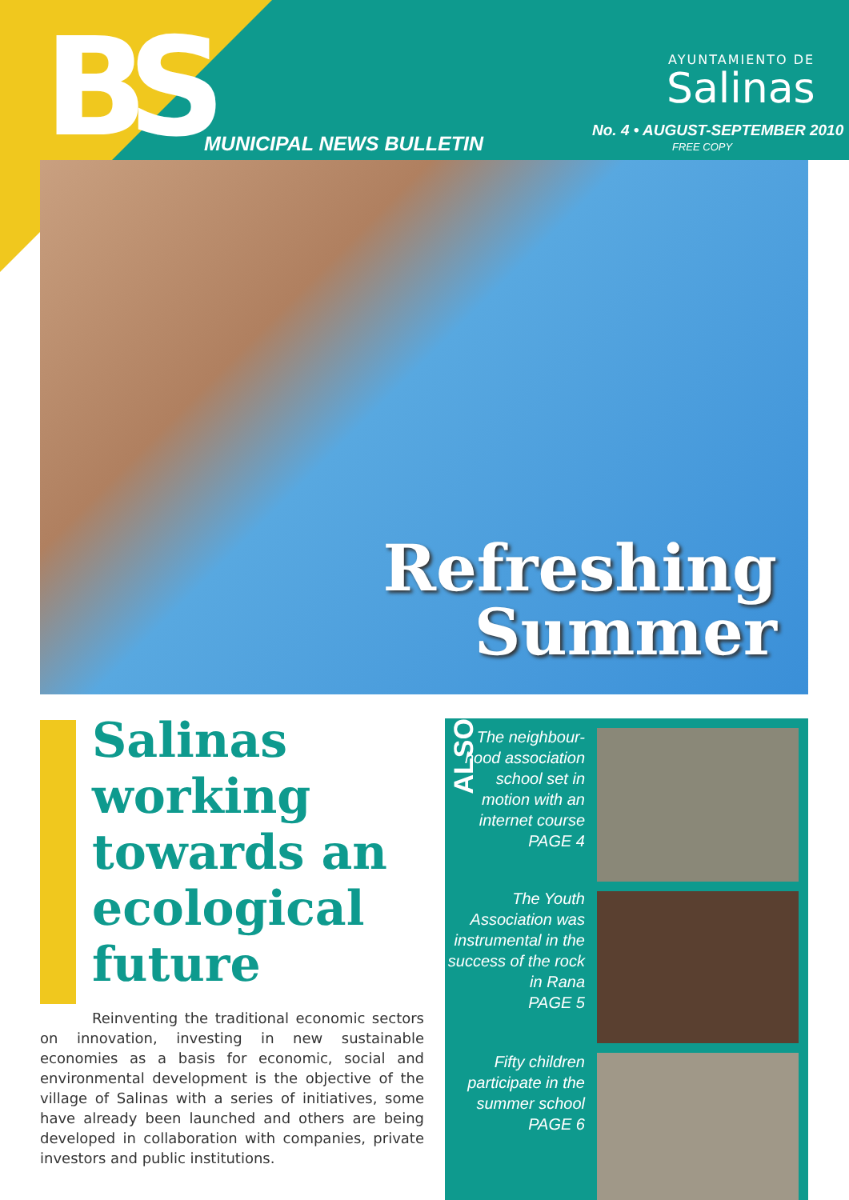BS MUNICIPAL NEWS BULLETIN
AYUNTAMIENTO DE
Salinas
No. 4 • AUGUST-SEPTEMBER 2010
FREE COPY
Refreshing
Summer
Salinas working towards an ecological future
Reinventing the traditional economic sectors on innovation, investing in new sustainable economies as a basis for economic, social and environmental development is the objective of the village of Salinas with a series of initiatives, some have already been launched and others are being developed in collaboration with companies, private investors and public institutions.
ALSO
The neighbour-hood association school set in motion with an internet course
PAGE 4
The Youth Association was instrumental in the success of the rock in Rana
PAGE 5
Fifty children participate in the summer school
PAGE 6